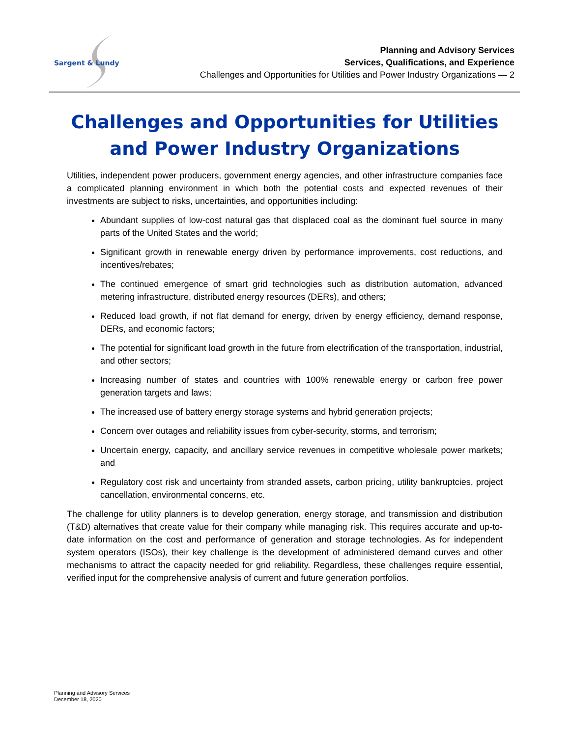Sargent & Lundy
Planning and Advisory Services
Services, Qualifications, and Experience
Challenges and Opportunities for Utilities and Power Industry Organizations — 2
Challenges and Opportunities for Utilities and Power Industry Organizations
Utilities, independent power producers, government energy agencies, and other infrastructure companies face a complicated planning environment in which both the potential costs and expected revenues of their investments are subject to risks, uncertainties, and opportunities including:
Abundant supplies of low-cost natural gas that displaced coal as the dominant fuel source in many parts of the United States and the world;
Significant growth in renewable energy driven by performance improvements, cost reductions, and incentives/rebates;
The continued emergence of smart grid technologies such as distribution automation, advanced metering infrastructure, distributed energy resources (DERs), and others;
Reduced load growth, if not flat demand for energy, driven by energy efficiency, demand response, DERs, and economic factors;
The potential for significant load growth in the future from electrification of the transportation, industrial, and other sectors;
Increasing number of states and countries with 100% renewable energy or carbon free power generation targets and laws;
The increased use of battery energy storage systems and hybrid generation projects;
Concern over outages and reliability issues from cyber-security, storms, and terrorism;
Uncertain energy, capacity, and ancillary service revenues in competitive wholesale power markets; and
Regulatory cost risk and uncertainty from stranded assets, carbon pricing, utility bankruptcies, project cancellation, environmental concerns, etc.
The challenge for utility planners is to develop generation, energy storage, and transmission and distribution (T&D) alternatives that create value for their company while managing risk. This requires accurate and up-to-date information on the cost and performance of generation and storage technologies. As for independent system operators (ISOs), their key challenge is the development of administered demand curves and other mechanisms to attract the capacity needed for grid reliability. Regardless, these challenges require essential, verified input for the comprehensive analysis of current and future generation portfolios.
Planning and Advisory Services
December 18, 2020